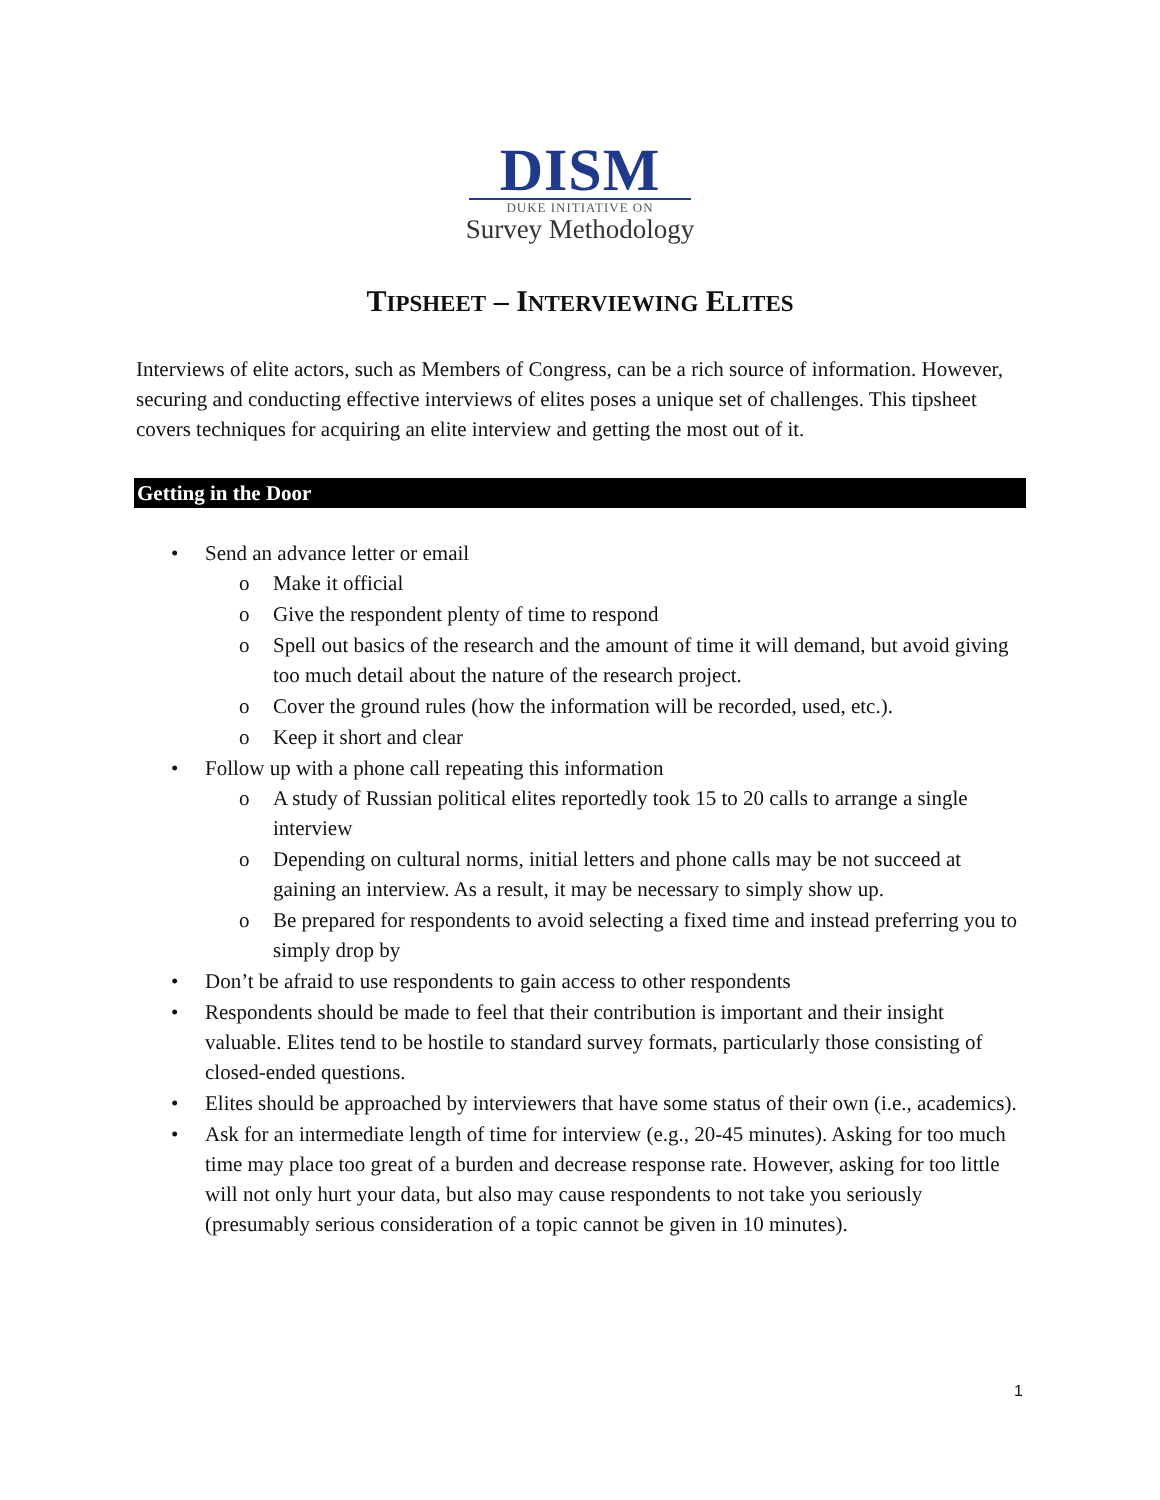DISM
DUKE INITIATIVE ON
Survey Methodology
TIPSHEET – INTERVIEWING ELITES
Interviews of elite actors, such as Members of Congress, can be a rich source of information. However, securing and conducting effective interviews of elites poses a unique set of challenges. This tipsheet covers techniques for acquiring an elite interview and getting the most out of it.
Getting in the Door
• Send an advance letter or email
o Make it official
o Give the respondent plenty of time to respond
o Spell out basics of the research and the amount of time it will demand, but avoid giving too much detail about the nature of the research project.
o Cover the ground rules (how the information will be recorded, used, etc.).
o Keep it short and clear
• Follow up with a phone call repeating this information
o A study of Russian political elites reportedly took 15 to 20 calls to arrange a single interview
o Depending on cultural norms, initial letters and phone calls may be not succeed at gaining an interview. As a result, it may be necessary to simply show up.
o Be prepared for respondents to avoid selecting a fixed time and instead preferring you to simply drop by
• Don’t be afraid to use respondents to gain access to other respondents
• Respondents should be made to feel that their contribution is important and their insight valuable. Elites tend to be hostile to standard survey formats, particularly those consisting of closed-ended questions.
• Elites should be approached by interviewers that have some status of their own (i.e., academics).
• Ask for an intermediate length of time for interview (e.g., 20-45 minutes). Asking for too much time may place too great of a burden and decrease response rate. However, asking for too little will not only hurt your data, but also may cause respondents to not take you seriously (presumably serious consideration of a topic cannot be given in 10 minutes).
1